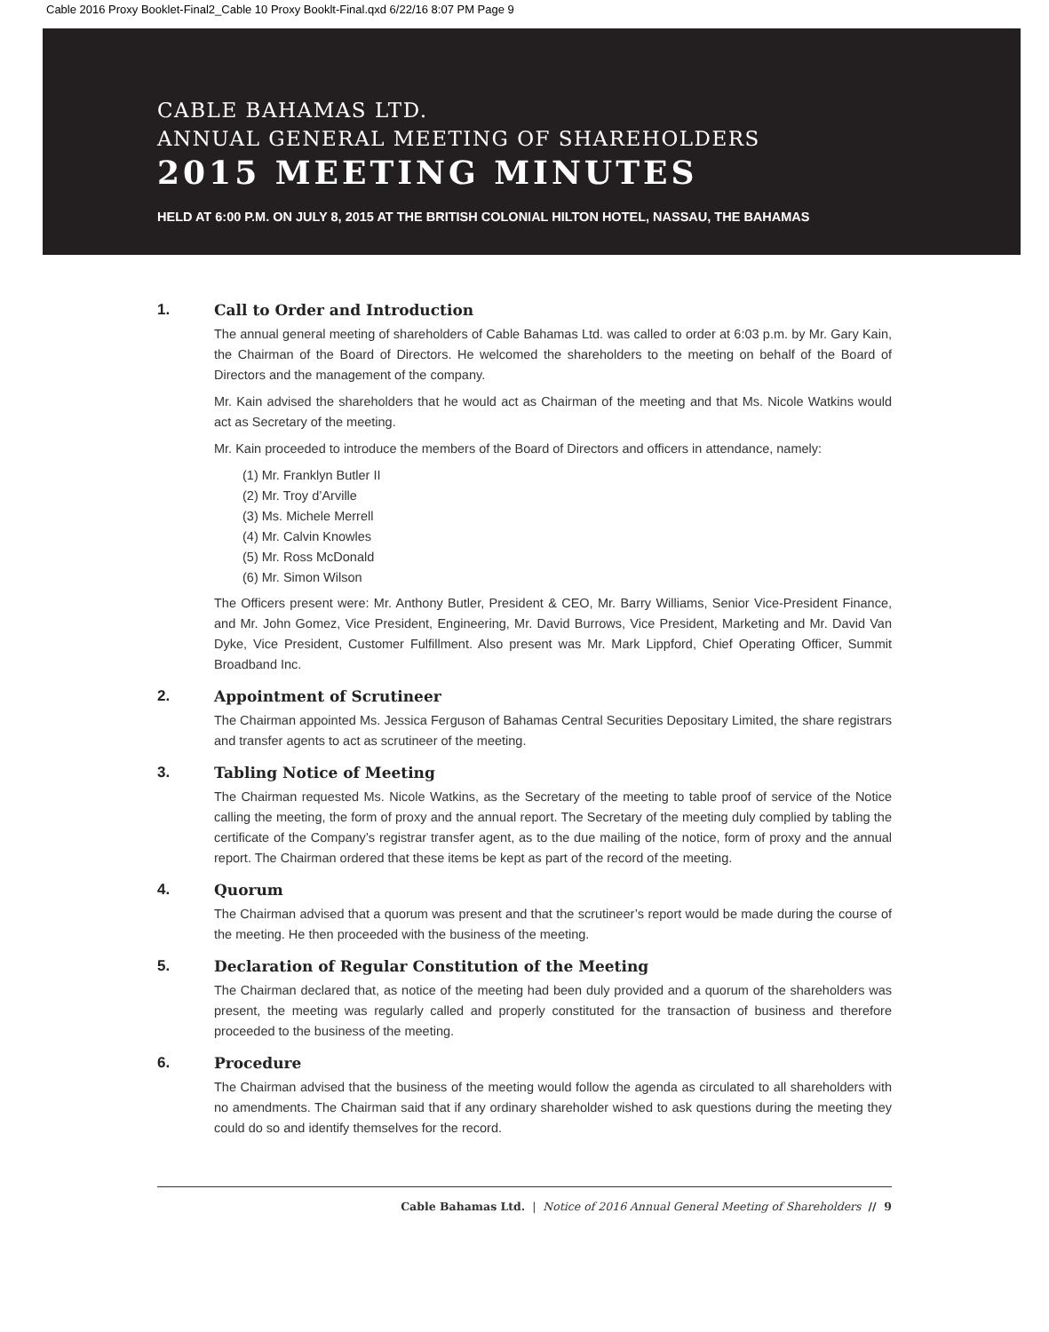Cable 2016 Proxy Booklet-Final2_Cable 10 Proxy Booklt-Final.qxd 6/22/16 8:07 PM Page 9
CABLE BAHAMAS LTD.
ANNUAL GENERAL MEETING OF SHAREHOLDERS
2015 MEETING MINUTES
HELD AT 6:00 P.M. ON JULY 8, 2015 AT THE BRITISH COLONIAL HILTON HOTEL, NASSAU, THE BAHAMAS
1. Call to Order and Introduction
The annual general meeting of shareholders of Cable Bahamas Ltd. was called to order at 6:03 p.m. by Mr. Gary Kain, the Chairman of the Board of Directors. He welcomed the shareholders to the meeting on behalf of the Board of Directors and the management of the company.
Mr. Kain advised the shareholders that he would act as Chairman of the meeting and that Ms. Nicole Watkins would act as Secretary of the meeting.
Mr. Kain proceeded to introduce the members of the Board of Directors and officers in attendance, namely:
(1) Mr. Franklyn Butler II
(2) Mr. Troy d’Arville
(3) Ms. Michele Merrell
(4) Mr. Calvin Knowles
(5) Mr. Ross McDonald
(6) Mr. Simon Wilson
The Officers present were: Mr. Anthony Butler, President & CEO, Mr. Barry Williams, Senior Vice-President Finance, and Mr. John Gomez, Vice President, Engineering, Mr. David Burrows, Vice President, Marketing and Mr. David Van Dyke, Vice President, Customer Fulfillment. Also present was Mr. Mark Lippford, Chief Operating Officer, Summit Broadband Inc.
2. Appointment of Scrutineer
The Chairman appointed Ms. Jessica Ferguson of Bahamas Central Securities Depositary Limited, the share registrars and transfer agents to act as scrutineer of the meeting.
3. Tabling Notice of Meeting
The Chairman requested Ms. Nicole Watkins, as the Secretary of the meeting to table proof of service of the Notice calling the meeting, the form of proxy and the annual report. The Secretary of the meeting duly complied by tabling the certificate of the Company’s registrar transfer agent, as to the due mailing of the notice, form of proxy and the annual report. The Chairman ordered that these items be kept as part of the record of the meeting.
4. Quorum
The Chairman advised that a quorum was present and that the scrutineer’s report would be made during the course of the meeting. He then proceeded with the business of the meeting.
5. Declaration of Regular Constitution of the Meeting
The Chairman declared that, as notice of the meeting had been duly provided and a quorum of the shareholders was present, the meeting was regularly called and properly constituted for the transaction of business and therefore proceeded to the business of the meeting.
6. Procedure
The Chairman advised that the business of the meeting would follow the agenda as circulated to all shareholders with no amendments. The Chairman said that if any ordinary shareholder wished to ask questions during the meeting they could do so and identify themselves for the record.
Cable Bahamas Ltd. | Notice of 2016 Annual General Meeting of Shareholders // 9